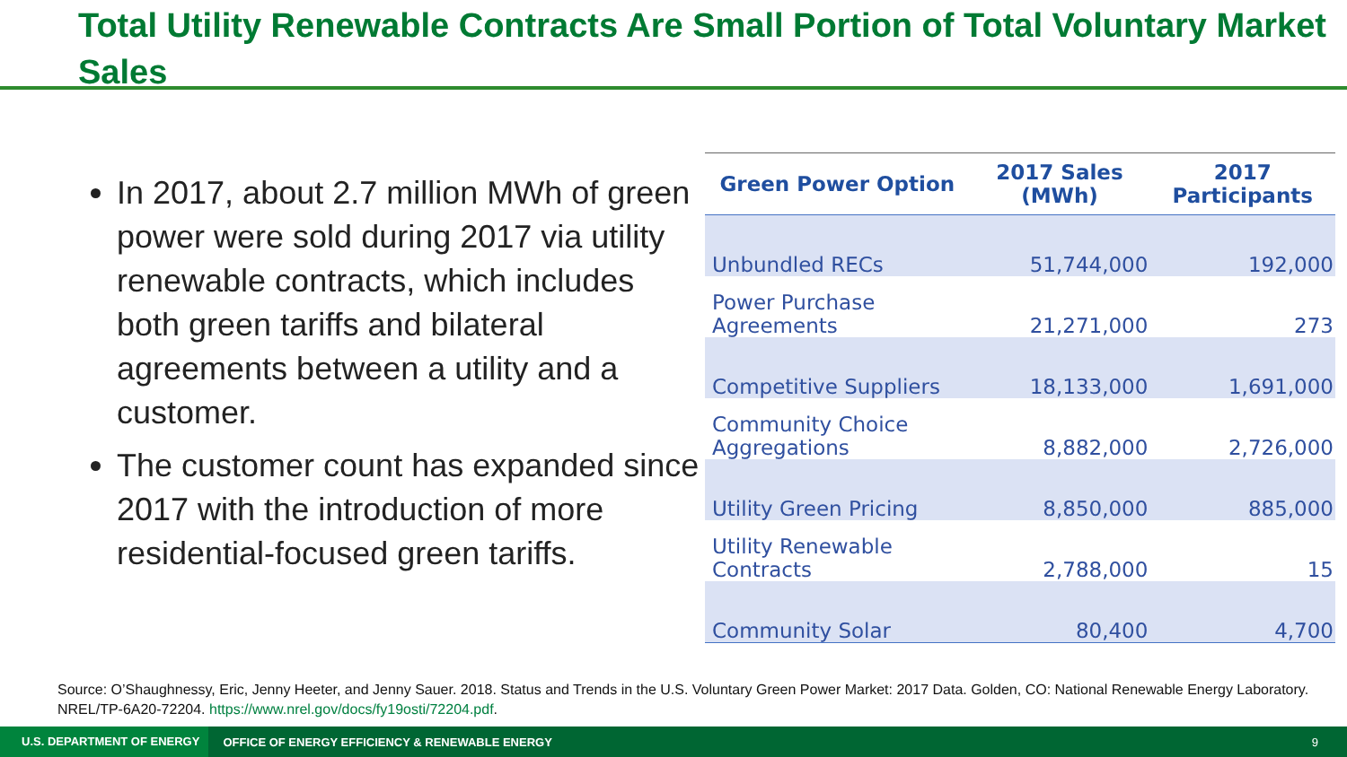Total Utility Renewable Contracts Are Small Portion of Total Voluntary Market Sales
In 2017, about 2.7 million MWh of green power were sold during 2017 via utility renewable contracts, which includes both green tariffs and bilateral agreements between a utility and a customer.
The customer count has expanded since 2017 with the introduction of more residential-focused green tariffs.
| Green Power Option | 2017 Sales (MWh) | 2017 Participants |
| --- | --- | --- |
| Unbundled RECs | 51,744,000 | 192,000 |
| Power Purchase Agreements | 21,271,000 | 273 |
| Competitive Suppliers | 18,133,000 | 1,691,000 |
| Community Choice Aggregations | 8,882,000 | 2,726,000 |
| Utility Green Pricing | 8,850,000 | 885,000 |
| Utility Renewable Contracts | 2,788,000 | 15 |
| Community Solar | 80,400 | 4,700 |
Source: O’Shaughnessy, Eric, Jenny Heeter, and Jenny Sauer. 2018. Status and Trends in the U.S. Voluntary Green Power Market: 2017 Data. Golden, CO: National Renewable Energy Laboratory. NREL/TP-6A20-72204. https://www.nrel.gov/docs/fy19osti/72204.pdf.
U.S. DEPARTMENT OF ENERGY OFFICE OF ENERGY EFFICIENCY & RENEWABLE ENERGY 9